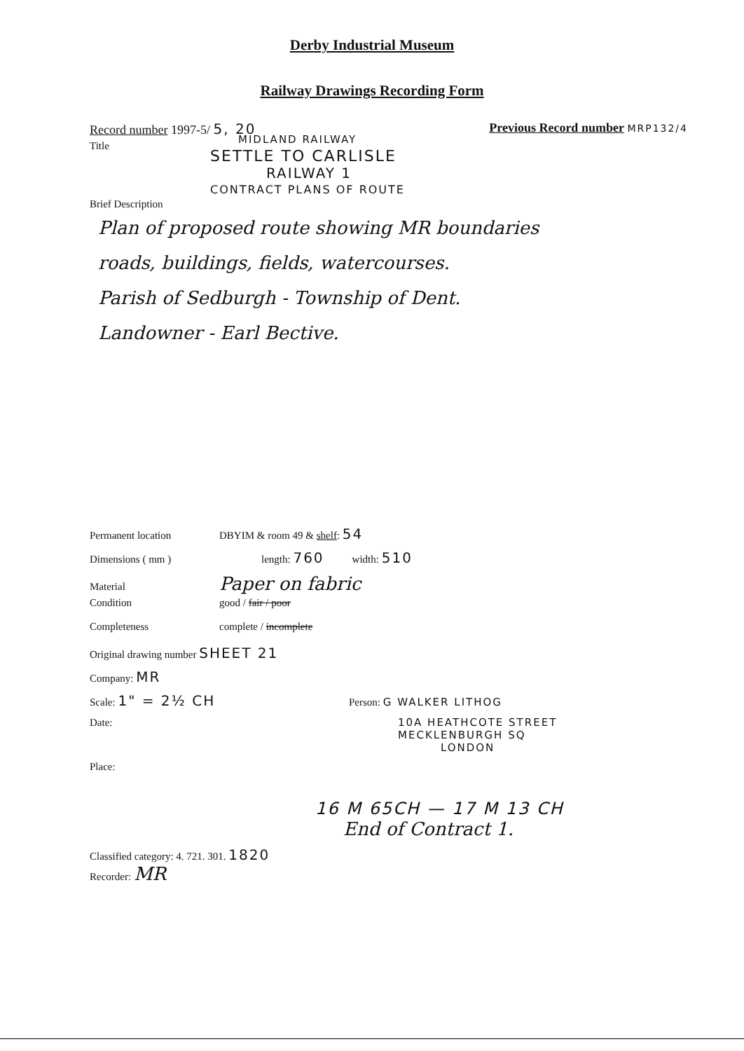Derby Industrial Museum
Railway Drawings Recording Form
Record number 1997-5/ 5, 20 Previous Record number MRP132/4
Title
MIDLAND RAILWAY
SETTLE TO CARLISLE
RAILWAY 1
CONTRACT PLANS OF ROUTE
Brief Description
Plan of proposed route showing MR boundaries
roads, buildings, fields, watercourses.
Parish of Sedburgh - Township of Dent.
Landowner - Earl Bective.
Permanent location DBYIM & room 49 & shelf: 54
Dimensions ( mm ) length: 760 width: 510
Material Paper on fabric
Condition good / fair / poor
Completeness complete / incomplete
Original drawing number SHEET 21
Company: MR
Scale: 1" = 2½ CH Person: G WALKER LITHOG
Date: 10A HEATHCOTE STREET
MECKLENBURGH SQ
LONDON
Place:
16 M 65CH — 17 M 13 CH
End of Contract 1.
Classified category: 4. 721. 301. 1820
Recorder: MR